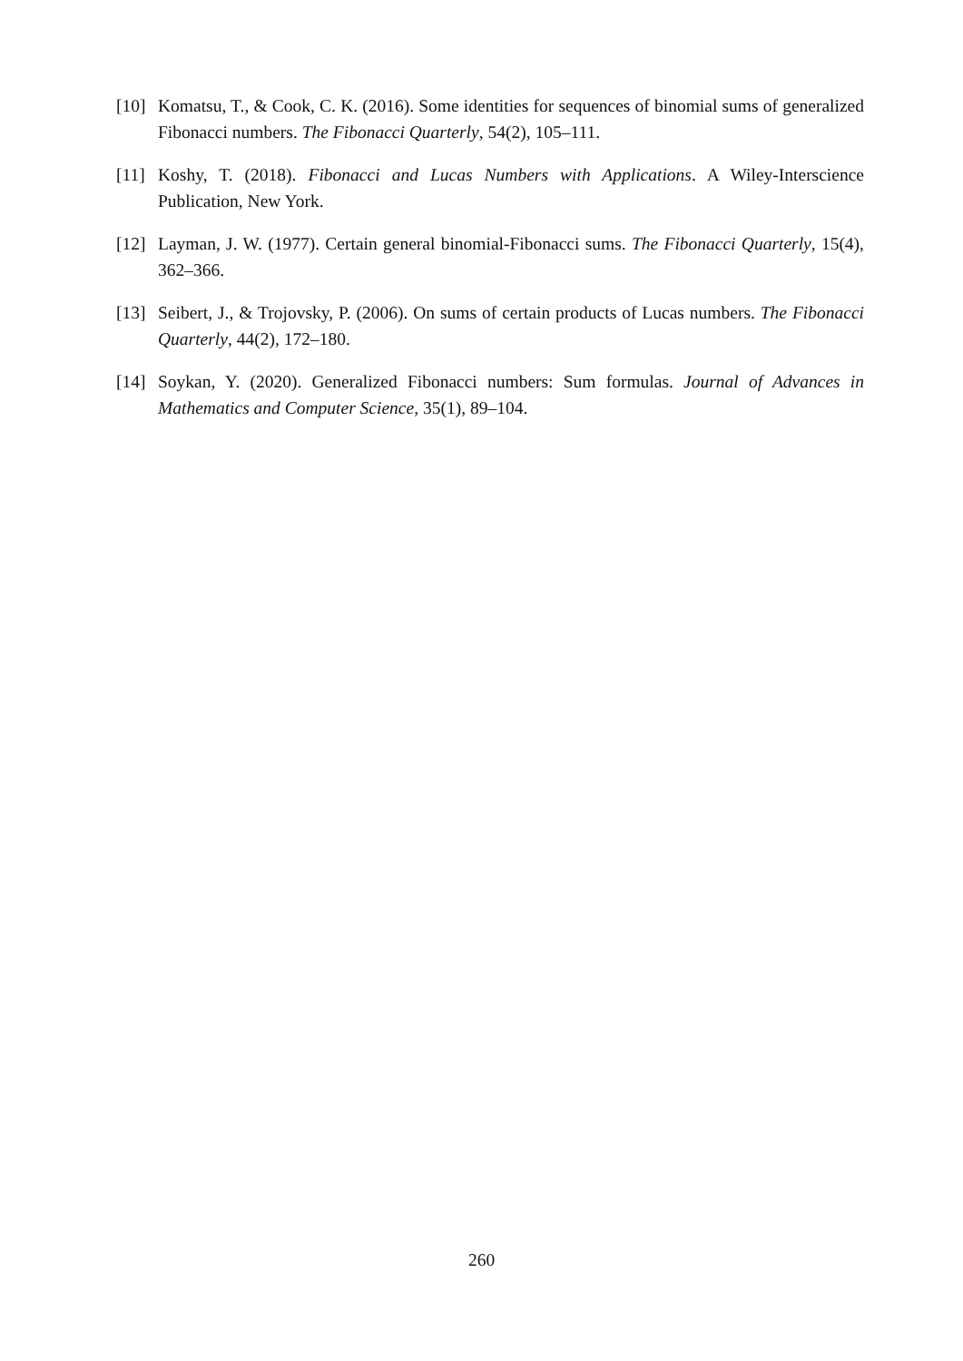[10] Komatsu, T., & Cook, C. K. (2016). Some identities for sequences of binomial sums of generalized Fibonacci numbers. The Fibonacci Quarterly, 54(2), 105–111.
[11] Koshy, T. (2018). Fibonacci and Lucas Numbers with Applications. A Wiley-Interscience Publication, New York.
[12] Layman, J. W. (1977). Certain general binomial-Fibonacci sums. The Fibonacci Quarterly, 15(4), 362–366.
[13] Seibert, J., & Trojovsky, P. (2006). On sums of certain products of Lucas numbers. The Fibonacci Quarterly, 44(2), 172–180.
[14] Soykan, Y. (2020). Generalized Fibonacci numbers: Sum formulas. Journal of Advances in Mathematics and Computer Science, 35(1), 89–104.
260